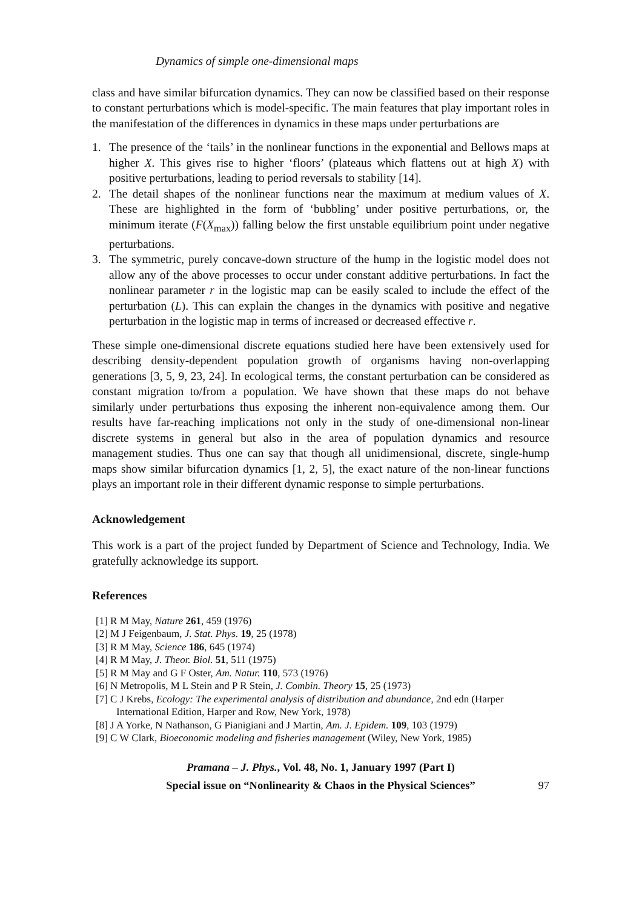Dynamics of simple one-dimensional maps
class and have similar bifurcation dynamics. They can now be classified based on their response to constant perturbations which is model-specific. The main features that play important roles in the manifestation of the differences in dynamics in these maps under perturbations are
1. The presence of the ‘tails’ in the nonlinear functions in the exponential and Bellows maps at higher X. This gives rise to higher ‘floors’ (plateaus which flattens out at high X) with positive perturbations, leading to period reversals to stability [14].
2. The detail shapes of the nonlinear functions near the maximum at medium values of X. These are highlighted in the form of ‘bubbling’ under positive perturbations, or, the minimum iterate (F(X<sub>max</sub>)) falling below the first unstable equilibrium point under negative perturbations.
3. The symmetric, purely concave-down structure of the hump in the logistic model does not allow any of the above processes to occur under constant additive perturbations. In fact the nonlinear parameter r in the logistic map can be easily scaled to include the effect of the perturbation (L). This can explain the changes in the dynamics with positive and negative perturbation in the logistic map in terms of increased or decreased effective r.
These simple one-dimensional discrete equations studied here have been extensively used for describing density-dependent population growth of organisms having non-overlapping generations [3, 5, 9, 23, 24]. In ecological terms, the constant perturbation can be considered as constant migration to/from a population. We have shown that these maps do not behave similarly under perturbations thus exposing the inherent non-equivalence among them. Our results have far-reaching implications not only in the study of one-dimensional non-linear discrete systems in general but also in the area of population dynamics and resource management studies. Thus one can say that though all unidimensional, discrete, single-hump maps show similar bifurcation dynamics [1, 2, 5], the exact nature of the non-linear functions plays an important role in their different dynamic response to simple perturbations.
Acknowledgement
This work is a part of the project funded by Department of Science and Technology, India. We gratefully acknowledge its support.
References
[1] R M May, Nature 261, 459 (1976)
[2] M J Feigenbaum, J. Stat. Phys. 19, 25 (1978)
[3] R M May, Science 186, 645 (1974)
[4] R M May, J. Theor. Biol. 51, 511 (1975)
[5] R M May and G F Oster, Am. Natur. 110, 573 (1976)
[6] N Metropolis, M L Stein and P R Stein, J. Combin. Theory 15, 25 (1973)
[7] C J Krebs, Ecology: The experimental analysis of distribution and abundance, 2nd edn (Harper International Edition, Harper and Row, New York, 1978)
[8] J A Yorke, N Nathanson, G Pianigiani and J Martin, Am. J. Epidem. 109, 103 (1979)
[9] C W Clark, Bioeconomic modeling and fisheries management (Wiley, New York, 1985)
Pramana – J. Phys., Vol. 48, No. 1, January 1997 (Part I)
Special issue on “Nonlinearity & Chaos in the Physical Sciences”
97